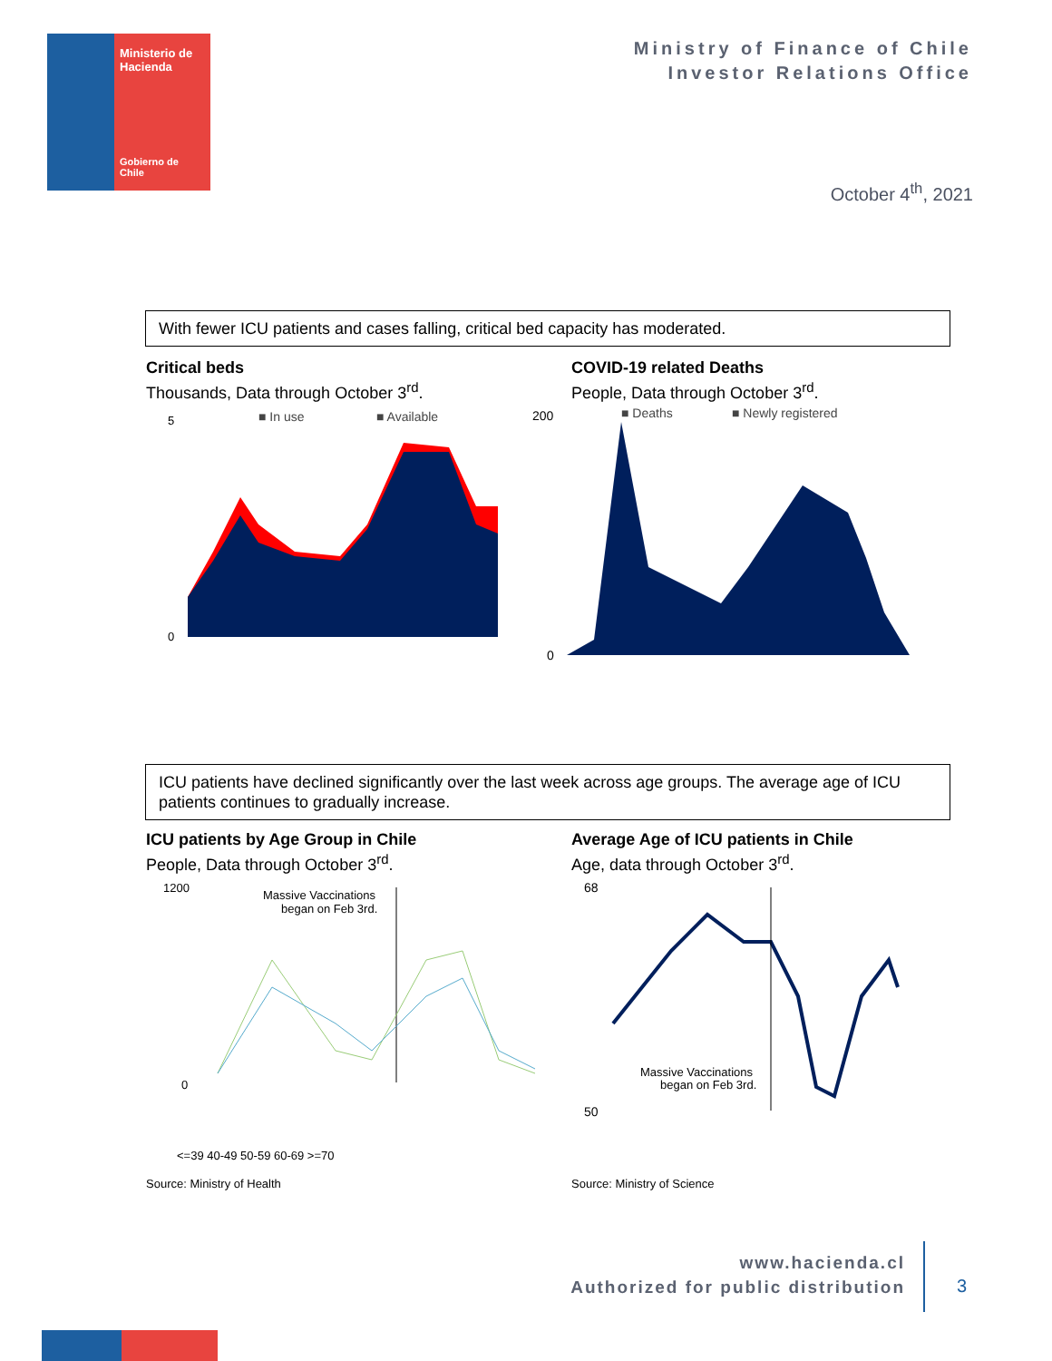Ministerio de
Hacienda
Gobierno de Chile
Ministry of Finance of Chile
Investor Relations Office
October 4<sup>th</sup>, 2021
With fewer ICU patients and cases falling, critical bed capacity has moderated.
Critical beds
Thousands, Data through October 3<sup>rd</sup>.
■ In use
■ Available
0
5
COVID-19 related Deaths
People, Data through October 3<sup>rd</sup>.
■ Deaths
■ Newly registered
200
0
ICU patients have declined significantly over the last week across age groups. The average age of ICU patients continues to gradually increase.
ICU patients by Age Group in Chile
People, Data through October 3<sup>rd</sup>.
Massive Vaccinations
began on Feb 3rd.
1200
0
<=39 40-49 50-59 60-69 >=70
Average Age of ICU patients in Chile
Age, data through October 3<sup>rd</sup>.
Massive Vaccinations
began on Feb 3rd.
68
50
Source: Ministry of Health Source: Ministry of Science
www.hacienda.cl
Authorized for public distribution
3